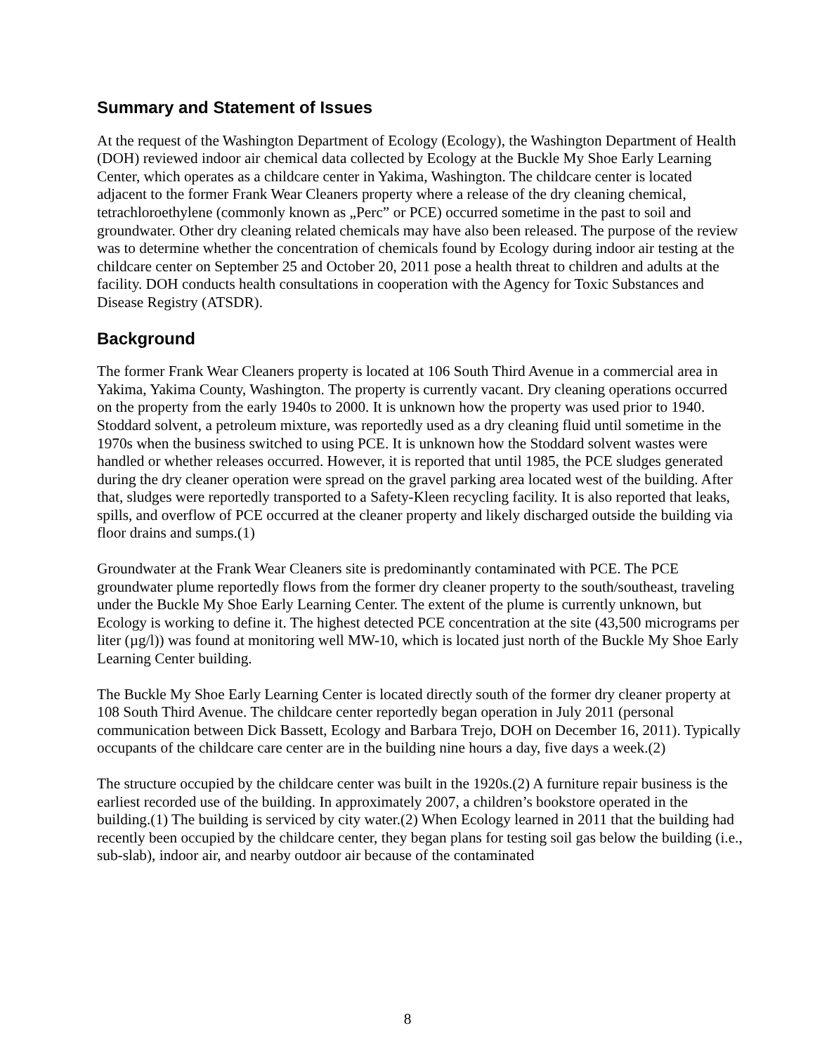Summary and Statement of Issues
At the request of the Washington Department of Ecology (Ecology), the Washington Department of Health (DOH) reviewed indoor air chemical data collected by Ecology at the Buckle My Shoe Early Learning Center, which operates as a childcare center in Yakima, Washington. The childcare center is located adjacent to the former Frank Wear Cleaners property where a release of the dry cleaning chemical, tetrachloroethylene (commonly known as „Perc” or PCE) occurred sometime in the past to soil and groundwater. Other dry cleaning related chemicals may have also been released. The purpose of the review was to determine whether the concentration of chemicals found by Ecology during indoor air testing at the childcare center on September 25 and October 20, 2011 pose a health threat to children and adults at the facility. DOH conducts health consultations in cooperation with the Agency for Toxic Substances and Disease Registry (ATSDR).
Background
The former Frank Wear Cleaners property is located at 106 South Third Avenue in a commercial area in Yakima, Yakima County, Washington. The property is currently vacant. Dry cleaning operations occurred on the property from the early 1940s to 2000. It is unknown how the property was used prior to 1940. Stoddard solvent, a petroleum mixture, was reportedly used as a dry cleaning fluid until sometime in the 1970s when the business switched to using PCE. It is unknown how the Stoddard solvent wastes were handled or whether releases occurred. However, it is reported that until 1985, the PCE sludges generated during the dry cleaner operation were spread on the gravel parking area located west of the building. After that, sludges were reportedly transported to a Safety-Kleen recycling facility. It is also reported that leaks, spills, and overflow of PCE occurred at the cleaner property and likely discharged outside the building via floor drains and sumps.(1)
Groundwater at the Frank Wear Cleaners site is predominantly contaminated with PCE. The PCE groundwater plume reportedly flows from the former dry cleaner property to the south/southeast, traveling under the Buckle My Shoe Early Learning Center. The extent of the plume is currently unknown, but Ecology is working to define it. The highest detected PCE concentration at the site (43,500 micrograms per liter (µg/l)) was found at monitoring well MW-10, which is located just north of the Buckle My Shoe Early Learning Center building.
The Buckle My Shoe Early Learning Center is located directly south of the former dry cleaner property at 108 South Third Avenue. The childcare center reportedly began operation in July 2011 (personal communication between Dick Bassett, Ecology and Barbara Trejo, DOH on December 16, 2011). Typically occupants of the childcare care center are in the building nine hours a day, five days a week.(2)
The structure occupied by the childcare center was built in the 1920s.(2) A furniture repair business is the earliest recorded use of the building. In approximately 2007, a children’s bookstore operated in the building.(1) The building is serviced by city water.(2) When Ecology learned in 2011 that the building had recently been occupied by the childcare center, they began plans for testing soil gas below the building (i.e., sub-slab), indoor air, and nearby outdoor air because of the contaminated
8